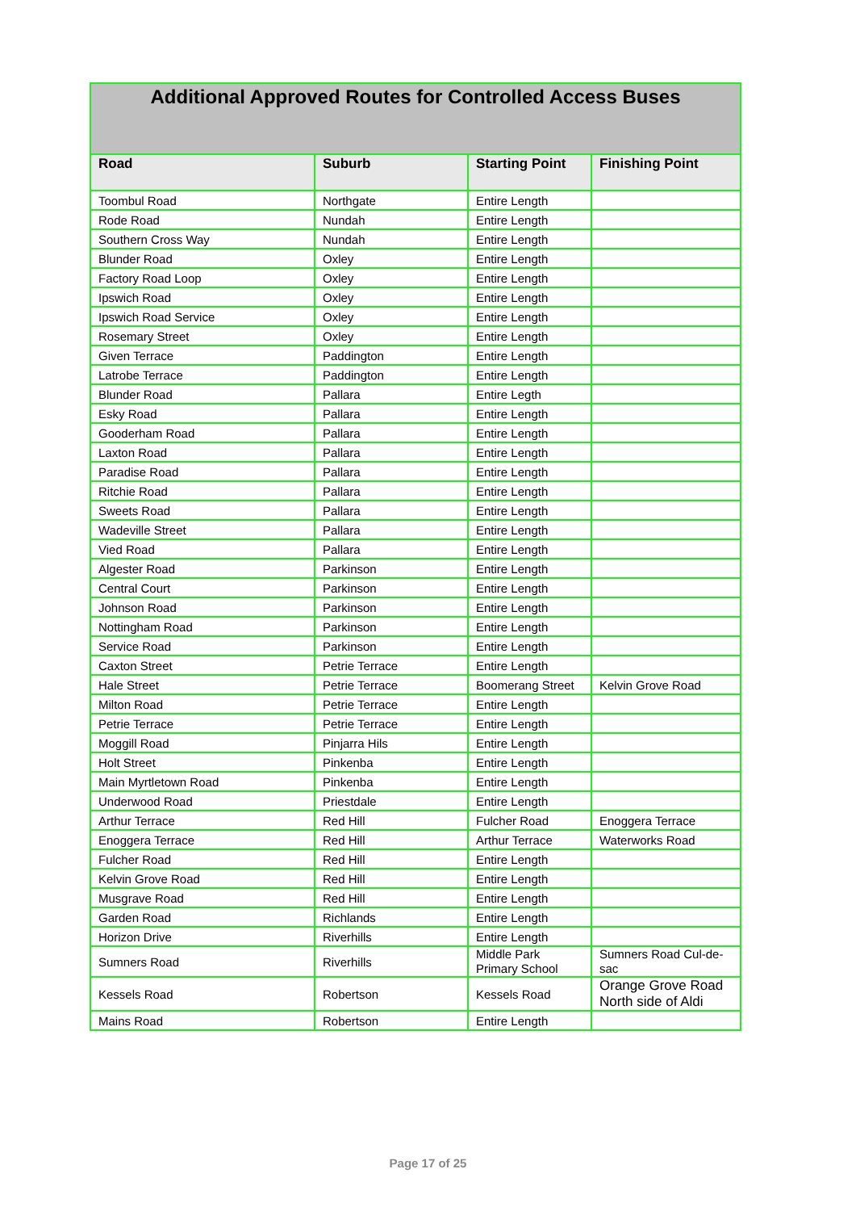| Additional Approved Routes for Controlled Access Buses | | | |
| --- | --- | --- | --- |
| Road | Suburb | Starting Point | Finishing Point |
| Toombul Road | Northgate | Entire Length | |
| Rode Road | Nundah | Entire Length | |
| Southern Cross Way | Nundah | Entire Length | |
| Blunder Road | Oxley | Entire Length | |
| Factory Road Loop | Oxley | Entire Length | |
| Ipswich Road | Oxley | Entire Length | |
| Ipswich Road Service | Oxley | Entire Length | |
| Rosemary Street | Oxley | Entire Length | |
| Given Terrace | Paddington | Entire Length | |
| Latrobe Terrace | Paddington | Entire Length | |
| Blunder Road | Pallara | Entire Legth | |
| Esky Road | Pallara | Entire Length | |
| Gooderham Road | Pallara | Entire Length | |
| Laxton Road | Pallara | Entire Length | |
| Paradise Road | Pallara | Entire Length | |
| Ritchie Road | Pallara | Entire Length | |
| Sweets Road | Pallara | Entire Length | |
| Wadeville Street | Pallara | Entire Length | |
| Vied Road | Pallara | Entire Length | |
| Algester Road | Parkinson | Entire Length | |
| Central Court | Parkinson | Entire Length | |
| Johnson Road | Parkinson | Entire Length | |
| Nottingham Road | Parkinson | Entire Length | |
| Service Road | Parkinson | Entire Length | |
| Caxton Street | Petrie Terrace | Entire Length | |
| Hale Street | Petrie Terrace | Boomerang Street | Kelvin Grove Road |
| Milton Road | Petrie Terrace | Entire Length | |
| Petrie Terrace | Petrie Terrace | Entire Length | |
| Moggill Road | Pinjarra Hils | Entire Length | |
| Holt Street | Pinkenba | Entire Length | |
| Main Myrtletown Road | Pinkenba | Entire Length | |
| Underwood Road | Priestdale | Entire Length | |
| Arthur Terrace | Red Hill | Fulcher Road | Enoggera Terrace |
| Enoggera Terrace | Red Hill | Arthur Terrace | Waterworks Road |
| Fulcher Road | Red Hill | Entire Length | |
| Kelvin Grove Road | Red Hill | Entire Length | |
| Musgrave Road | Red Hill | Entire Length | |
| Garden Road | Richlands | Entire Length | |
| Horizon Drive | Riverhills | Entire Length | |
| Sumners Road | Riverhills | Middle Park Primary School | Sumners Road Cul-de-sac |
| Kessels Road | Robertson | Kessels Road | Orange Grove Road North side of Aldi |
| Mains Road | Robertson | Entire Length | |
Page 17 of 25